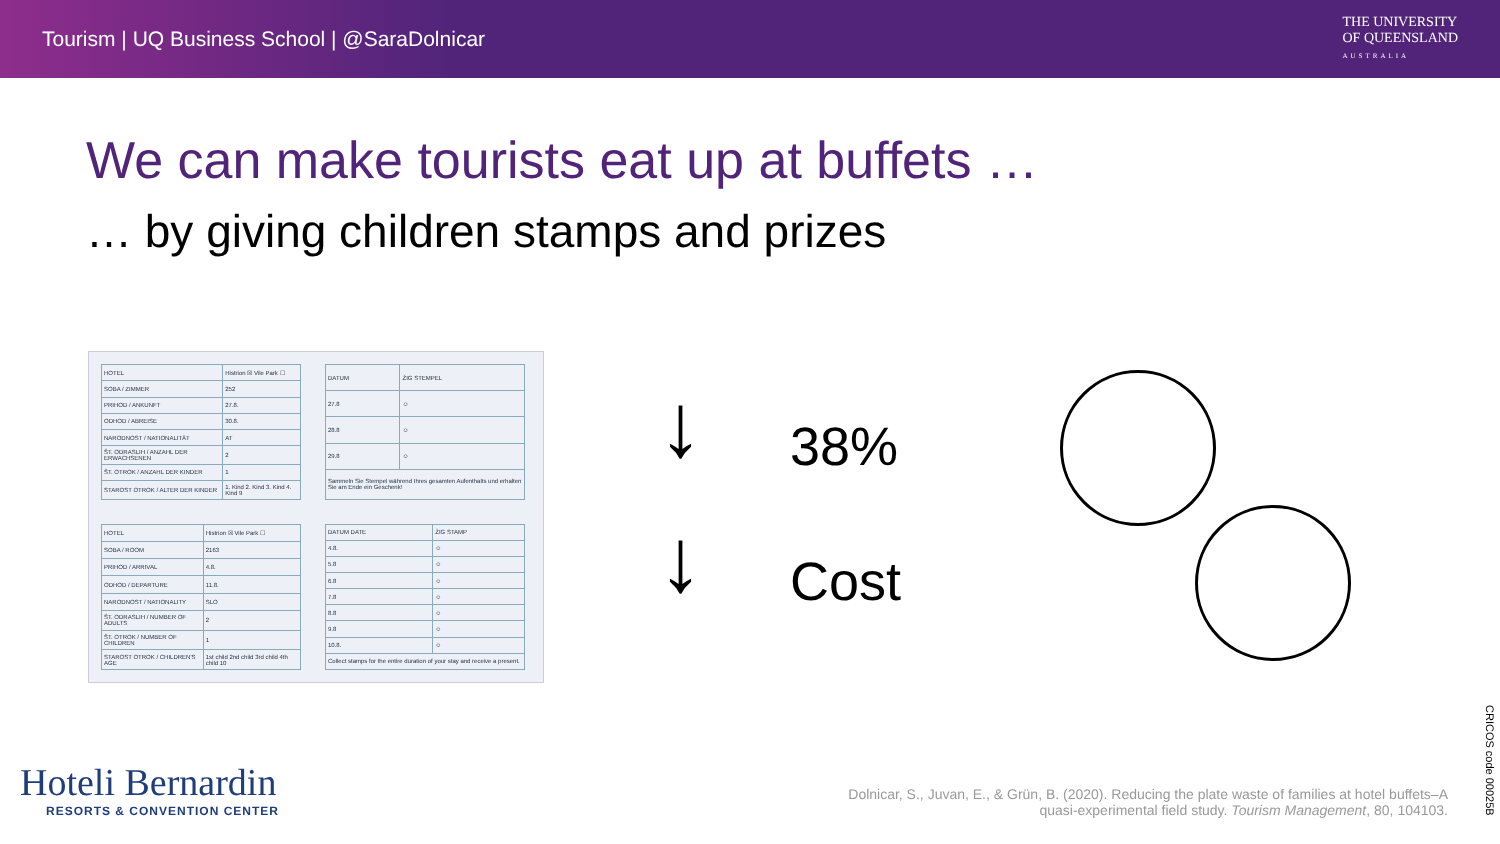Tourism | UQ Business School | @SaraDolnicar
THE UNIVERSITY
OF QUEENSLAND
AUSTRALIA
We can make tourists eat up at buffets …
… by giving children stamps and prizes
| HOTEL | Histrion ☒ Vile Park ☐ |
| SOBA / ZIMMER | 252 |
| PRIHOD / ANKUNFT | 27.8. |
| ODHOD / ABREISE | 30.8. |
| NARODNOST / NATIONALITÄT | AT |
| ŠT. ODRASLIH / ANZAHL DER ERWACHSENEN | 2 |
| ŠT. OTROK / ANZAHL DER KINDER | 1 |
| STAROST OTROK / ALTER DER KINDER | 1. Kind 2. Kind 3. Kind 4. Kind 9 |
| DATUM | ŽIG STEMPEL |
| 27.8 | ☺ |
| 28.8 | ☺ |
| 29.8 | ☺ |
| Sammeln Sie Stempel während Ihres gesamten Aufenthalts und erhalten Sie am Ende ein Geschenk! | |
| HOTEL | Histrion ☒ Vile Park ☐ |
| SOBA / ROOM | 2163 |
| PRIHOD / ARRIVAL | 4.8. |
| ODHOD / DEPARTURE | 11.8. |
| NARODNOST / NATIONALITY | SLO |
| ŠT. ODRASLIH / NUMBER OF ADULTS | 2 |
| ŠT. OTROK / NUMBER OF CHILDREN | 1 |
| STAROST OTROK / CHILDREN'S AGE | 1st child 2nd child 3rd child 4th child 10 |
| DATUM DATE | ŽIG STAMP |
| 4.8. | ☺ |
| 5.8 | ☺ |
| 6.8 | ☺ |
| 7.8 | ☺ |
| 8.8 | ☺ |
| 9.8 | ☺ |
| 10.8. | ☺ |
| Collect stamps for the entire duration of your stay and receive a present. | |
↓ 38%
↓ Cost
Hoteli Bernardin
RESORTS & CONVENTION CENTER
Dolnicar, S., Juvan, E., & Grün, B. (2020). Reducing the plate waste of families at hotel buffets–A quasi-experimental field study. Tourism Management, 80, 104103.
CRICOS code 00025B